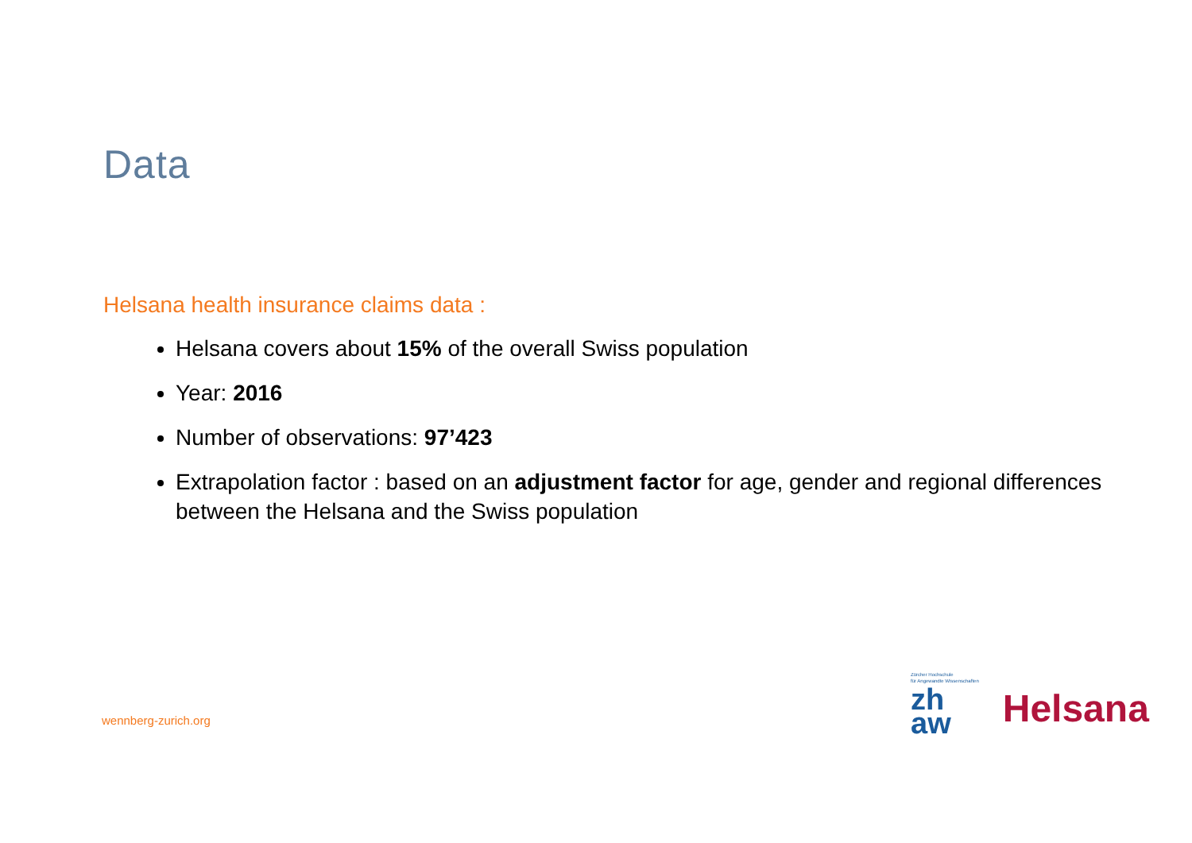Data
Helsana health insurance claims data :
Helsana covers about 15% of the overall Swiss population
Year: 2016
Number of observations: 97’423
Extrapolation factor : based on an adjustment factor for age, gender and regional differences between the Helsana and the Swiss population
wennberg-zurich.org
Zürcher Hochschule
für Angewandte Wissenschaften
zh
aw
Helsana